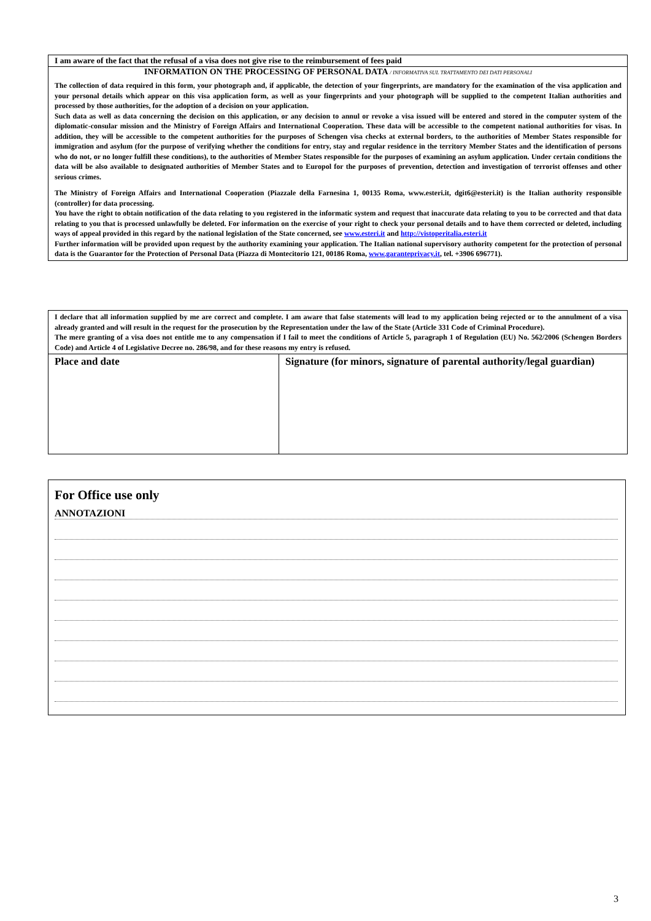I am aware of the fact that the refusal of a visa does not give rise to the reimbursement of fees paid
INFORMATION ON THE PROCESSING OF PERSONAL DATA / INFORMATIVA SUL TRATTAMENTO DEI DATI PERSONALI
The collection of data required in this form, your photograph and, if applicable, the detection of your fingerprints, are mandatory for the examination of the visa application and your personal details which appear on this visa application form, as well as your fingerprints and your photograph will be supplied to the competent Italian authorities and processed by those authorities, for the adoption of a decision on your application.
Such data as well as data concerning the decision on this application, or any decision to annul or revoke a visa issued will be entered and stored in the computer system of the diplomatic-consular mission and the Ministry of Foreign Affairs and International Cooperation. These data will be accessible to the competent national authorities for visas. In addition, they will be accessible to the competent authorities for the purposes of Schengen visa checks at external borders, to the authorities of Member States responsible for immigration and asylum (for the purpose of verifying whether the conditions for entry, stay and regular residence in the territory Member States and the identification of persons who do not, or no longer fulfill these conditions), to the authorities of Member States responsible for the purposes of examining an asylum application. Under certain conditions the data will be also available to designated authorities of Member States and to Europol for the purposes of prevention, detection and investigation of terrorist offenses and other serious crimes.
The Ministry of Foreign Affairs and International Cooperation (Piazzale della Farnesina 1, 00135 Roma, www.esteri.it, dgit6@esteri.it) is the Italian authority responsible (controller) for data processing.
You have the right to obtain notification of the data relating to you registered in the informatic system and request that inaccurate data relating to you to be corrected and that data relating to you that is processed unlawfully be deleted. For information on the exercise of your right to check your personal details and to have them corrected or deleted, including ways of appeal provided in this regard by the national legislation of the State concerned, see www.esteri.it and http://vistoperitalia.esteri.it
Further information will be provided upon request by the authority examining your application. The Italian national supervisory authority competent for the protection of personal data is the Guarantor for the Protection of Personal Data (Piazza di Montecitorio 121, 00186 Roma, www.garanteprivacy.it, tel. +3906 696771).
I declare that all information supplied by me are correct and complete. I am aware that false statements will lead to my application being rejected or to the annulment of a visa already granted and will result in the request for the prosecution by the Representation under the law of the State (Article 331 Code of Criminal Procedure).
The mere granting of a visa does not entitle me to any compensation if I fail to meet the conditions of Article 5, paragraph 1 of Regulation (EU) No. 562/2006 (Schengen Borders Code) and Article 4 of Legislative Decree no. 286/98, and for these reasons my entry is refused.
| Place and date | Signature (for minors, signature of parental authority/legal guardian) |
For Office use only
ANNOTAZIONI
3